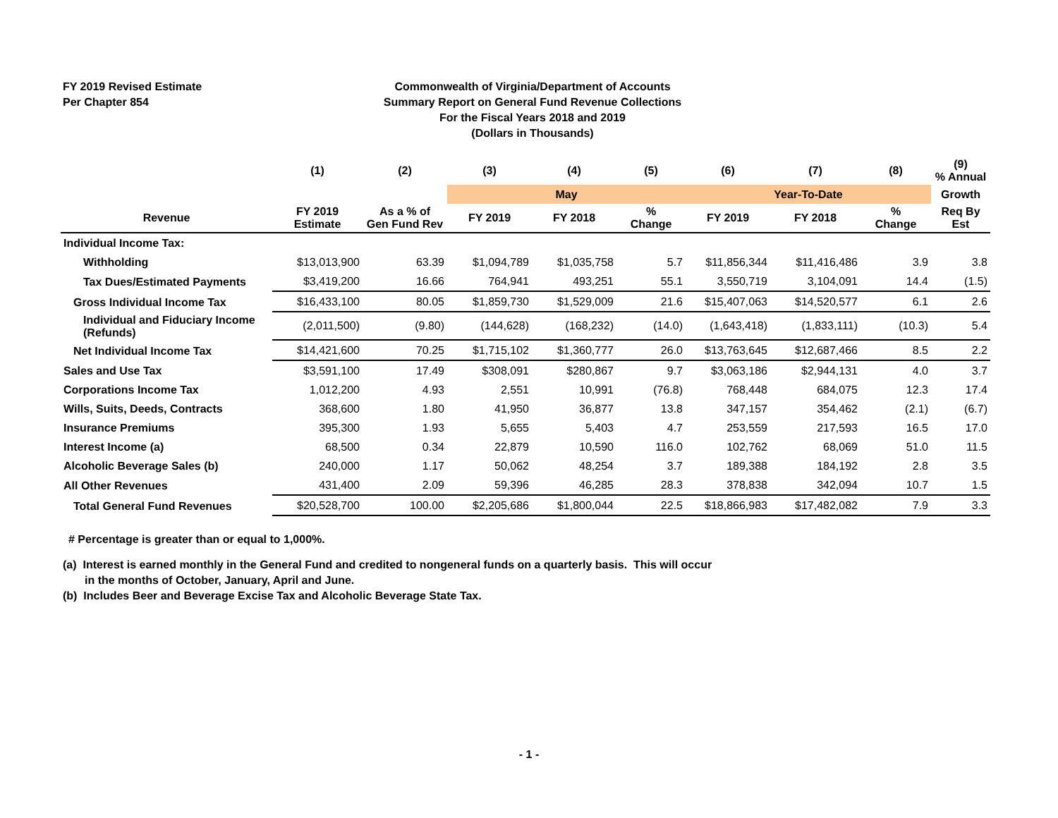FY 2019 Revised Estimate
Per Chapter 854
Commonwealth of Virginia/Department of Accounts
Summary Report on General Fund Revenue Collections
For the Fiscal Years 2018 and 2019
(Dollars in Thousands)
| | (1) | (2) | (3) | (4) | (5) | (6) | (7) | (8) | (9) % Annual |
| --- | --- | --- | --- | --- | --- | --- | --- | --- | --- |
| | | | May | | | Year-To-Date | | | Growth |
| Revenue | FY 2019 Estimate | As a % of Gen Fund Rev | FY 2019 | FY 2018 | % Change | FY 2019 | FY 2018 | % Change | Req By Est |
| Individual Income Tax: | | | | | | | | | |
| Withholding | $13,013,900 | 63.39 | $1,094,789 | $1,035,758 | 5.7 | $11,856,344 | $11,416,486 | 3.9 | 3.8 |
| Tax Dues/Estimated Payments | $3,419,200 | 16.66 | 764,941 | 493,251 | 55.1 | 3,550,719 | 3,104,091 | 14.4 | (1.5) |
| Gross Individual Income Tax | $16,433,100 | 80.05 | $1,859,730 | $1,529,009 | 21.6 | $15,407,063 | $14,520,577 | 6.1 | 2.6 |
| Individual and Fiduciary Income (Refunds) | (2,011,500) | (9.80) | (144,628) | (168,232) | (14.0) | (1,643,418) | (1,833,111) | (10.3) | 5.4 |
| Net Individual Income Tax | $14,421,600 | 70.25 | $1,715,102 | $1,360,777 | 26.0 | $13,763,645 | $12,687,466 | 8.5 | 2.2 |
| Sales and Use Tax | $3,591,100 | 17.49 | $308,091 | $280,867 | 9.7 | $3,063,186 | $2,944,131 | 4.0 | 3.7 |
| Corporations Income Tax | 1,012,200 | 4.93 | 2,551 | 10,991 | (76.8) | 768,448 | 684,075 | 12.3 | 17.4 |
| Wills, Suits, Deeds, Contracts | 368,600 | 1.80 | 41,950 | 36,877 | 13.8 | 347,157 | 354,462 | (2.1) | (6.7) |
| Insurance Premiums | 395,300 | 1.93 | 5,655 | 5,403 | 4.7 | 253,559 | 217,593 | 16.5 | 17.0 |
| Interest Income (a) | 68,500 | 0.34 | 22,879 | 10,590 | 116.0 | 102,762 | 68,069 | 51.0 | 11.5 |
| Alcoholic Beverage Sales (b) | 240,000 | 1.17 | 50,062 | 48,254 | 3.7 | 189,388 | 184,192 | 2.8 | 3.5 |
| All Other Revenues | 431,400 | 2.09 | 59,396 | 46,285 | 28.3 | 378,838 | 342,094 | 10.7 | 1.5 |
| Total General Fund Revenues | $20,528,700 | 100.00 | $2,205,686 | $1,800,044 | 22.5 | $18,866,983 | $17,482,082 | 7.9 | 3.3 |
# Percentage is greater than or equal to 1,000%.
(a) Interest is earned monthly in the General Fund and credited to nongeneral funds on a quarterly basis. This will occur
in the months of October, January, April and June.
(b) Includes Beer and Beverage Excise Tax and Alcoholic Beverage State Tax.
- 1 -